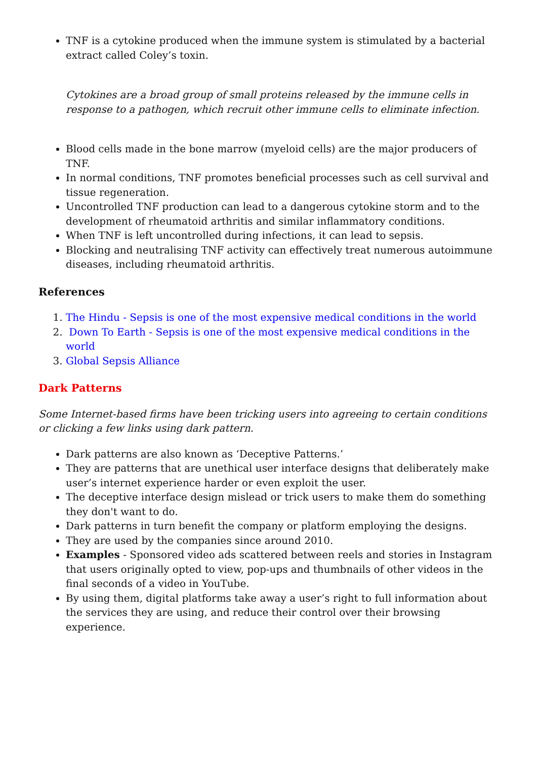TNF is a cytokine produced when the immune system is stimulated by a bacterial extract called Coley’s toxin.
Cytokines are a broad group of small proteins released by the immune cells in response to a pathogen, which recruit other immune cells to eliminate infection.
Blood cells made in the bone marrow (myeloid cells) are the major producers of TNF.
In normal conditions, TNF promotes beneficial processes such as cell survival and tissue regeneration.
Uncontrolled TNF production can lead to a dangerous cytokine storm and to the development of rheumatoid arthritis and similar inflammatory conditions.
When TNF is left uncontrolled during infections, it can lead to sepsis.
Blocking and neutralising TNF activity can effectively treat numerous autoimmune diseases, including rheumatoid arthritis.
References
1. The Hindu - Sepsis is one of the most expensive medical conditions in the world
2. Down To Earth - Sepsis is one of the most expensive medical conditions in the world
3. Global Sepsis Alliance
Dark Patterns
Some Internet-based firms have been tricking users into agreeing to certain conditions or clicking a few links using dark pattern.
Dark patterns are also known as ‘Deceptive Patterns.’
They are patterns that are unethical user interface designs that deliberately make user’s internet experience harder or even exploit the user.
The deceptive interface design mislead or trick users to make them do something they don't want to do.
Dark patterns in turn benefit the company or platform employing the designs.
They are used by the companies since around 2010.
Examples - Sponsored video ads scattered between reels and stories in Instagram that users originally opted to view, pop-ups and thumbnails of other videos in the final seconds of a video in YouTube.
By using them, digital platforms take away a user’s right to full information about the services they are using, and reduce their control over their browsing experience.